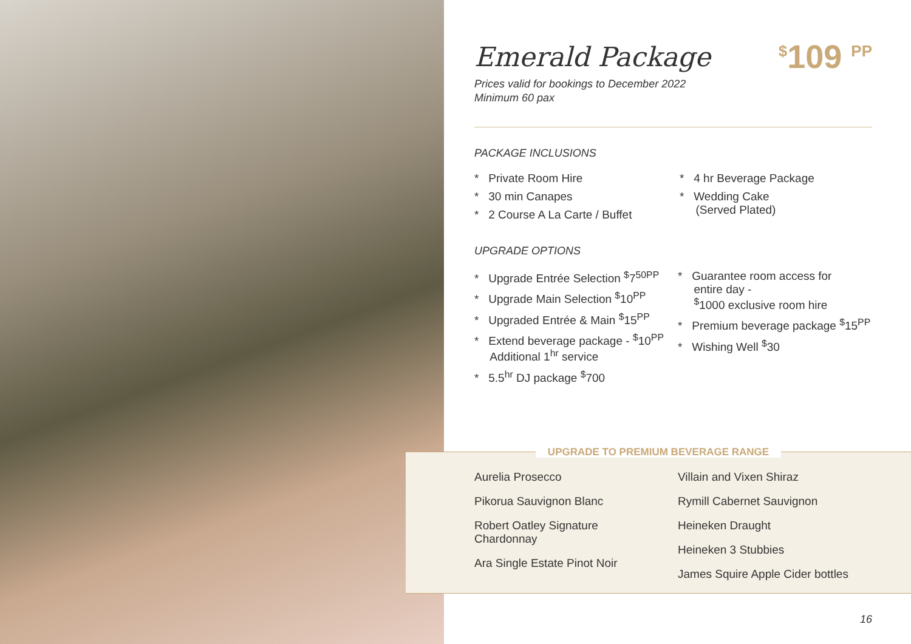Emerald Package
<sup>$</sup>109 <sup>PP</sup>
Prices valid for bookings to December 2022
Minimum 60 pax
PACKAGE INCLUSIONS
* Private Room Hire
* 30 min Canapes
* 2 Course A La Carte / Buffet
* 4 hr Beverage Package
* Wedding Cake
(Served Plated)
UPGRADE OPTIONS
* Upgrade Entrée Selection <sup>$</sup>7<sup>50PP</sup>
* Upgrade Main Selection <sup>$</sup>10<sup>PP</sup>
* Upgraded Entrée & Main <sup>$</sup>15<sup>PP</sup>
* Extend beverage package - <sup>$</sup>10<sup>PP</sup>
Additional 1<sup>hr</sup> service
* 5.5<sup>hr</sup> DJ package <sup>$</sup>700
* Guarantee room access for
entire day -
<sup>$</sup>1000 exclusive room hire
* Premium beverage package <sup>$</sup>15<sup>PP</sup>
* Wishing Well <sup>$</sup>30
UPGRADE TO PREMIUM BEVERAGE RANGE
Aurelia Prosecco
Pikorua Sauvignon Blanc
Robert Oatley Signature
Chardonnay
Ara Single Estate Pinot Noir
Villain and Vixen Shiraz
Rymill Cabernet Sauvignon
Heineken Draught
Heineken 3 Stubbies
James Squire Apple Cider bottles
16